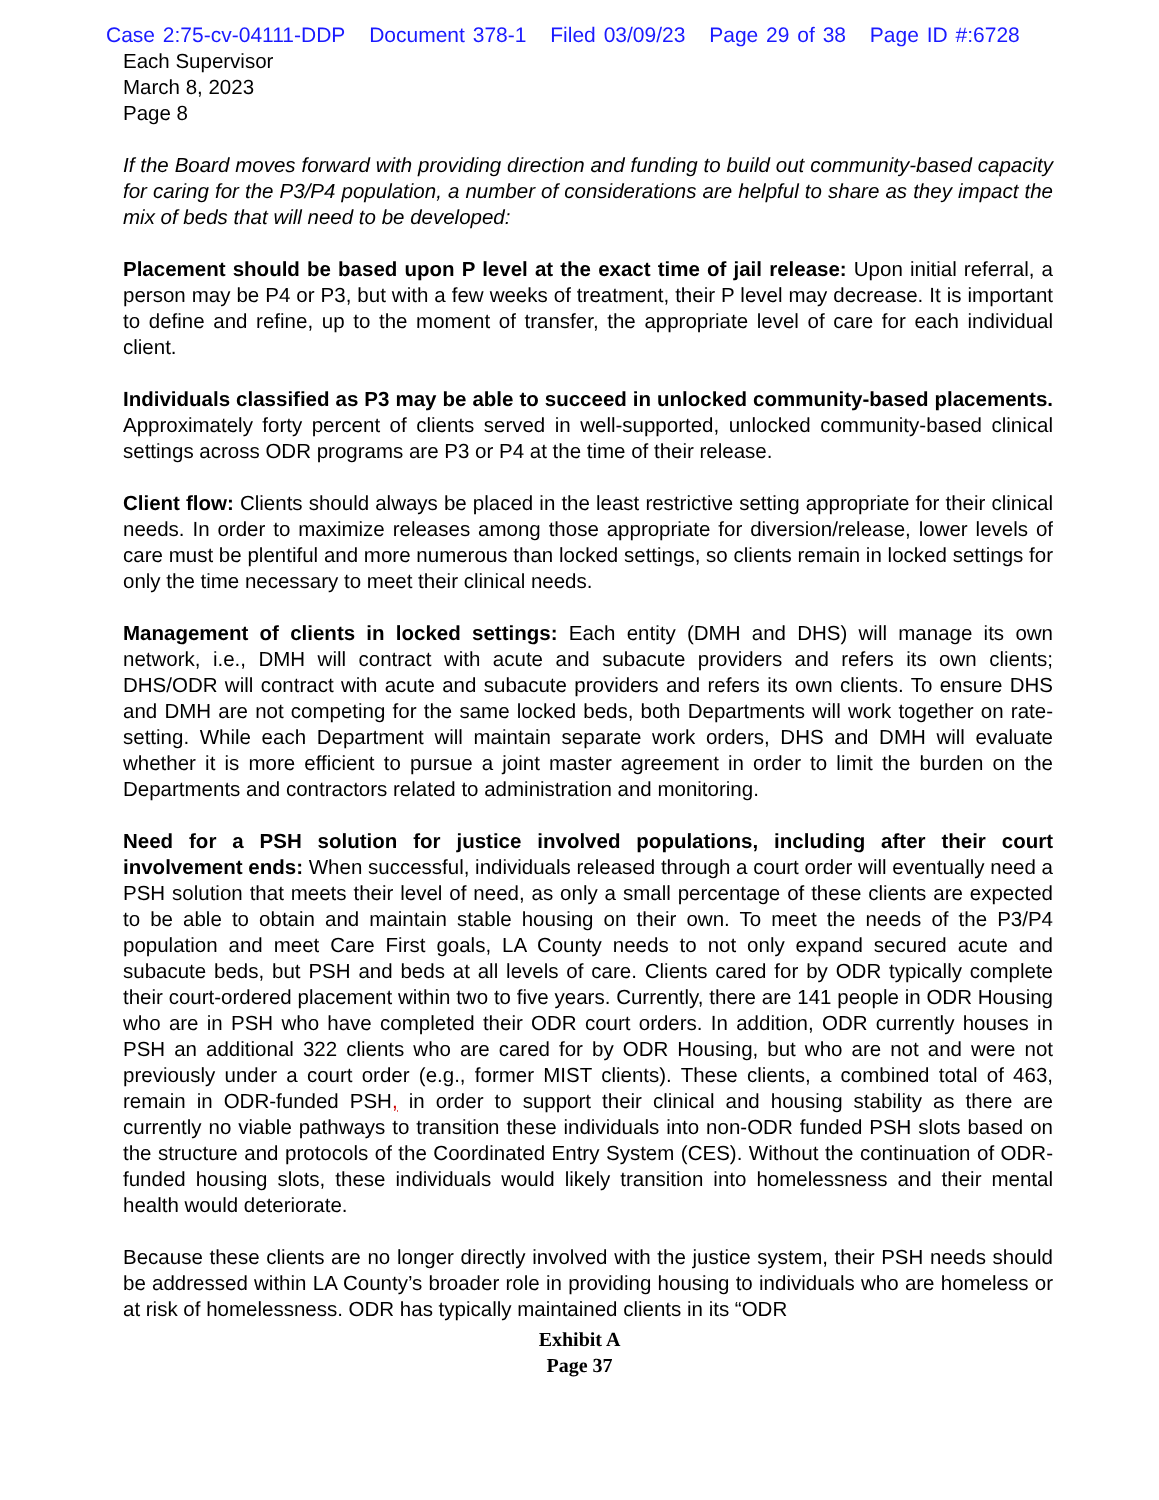Case 2:75-cv-04111-DDP Document 378-1 Filed 03/09/23 Page 29 of 38 Page ID #:6728
Each Supervisor
March 8, 2023
Page 8
If the Board moves forward with providing direction and funding to build out community-based capacity for caring for the P3/P4 population, a number of considerations are helpful to share as they impact the mix of beds that will need to be developed:
Placement should be based upon P level at the exact time of jail release: Upon initial referral, a person may be P4 or P3, but with a few weeks of treatment, their P level may decrease. It is important to define and refine, up to the moment of transfer, the appropriate level of care for each individual client.
Individuals classified as P3 may be able to succeed in unlocked community-based placements. Approximately forty percent of clients served in well-supported, unlocked community-based clinical settings across ODR programs are P3 or P4 at the time of their release.
Client flow: Clients should always be placed in the least restrictive setting appropriate for their clinical needs. In order to maximize releases among those appropriate for diversion/release, lower levels of care must be plentiful and more numerous than locked settings, so clients remain in locked settings for only the time necessary to meet their clinical needs.
Management of clients in locked settings: Each entity (DMH and DHS) will manage its own network, i.e., DMH will contract with acute and subacute providers and refers its own clients; DHS/ODR will contract with acute and subacute providers and refers its own clients. To ensure DHS and DMH are not competing for the same locked beds, both Departments will work together on rate-setting. While each Department will maintain separate work orders, DHS and DMH will evaluate whether it is more efficient to pursue a joint master agreement in order to limit the burden on the Departments and contractors related to administration and monitoring.
Need for a PSH solution for justice involved populations, including after their court involvement ends: When successful, individuals released through a court order will eventually need a PSH solution that meets their level of need, as only a small percentage of these clients are expected to be able to obtain and maintain stable housing on their own. To meet the needs of the P3/P4 population and meet Care First goals, LA County needs to not only expand secured acute and subacute beds, but PSH and beds at all levels of care. Clients cared for by ODR typically complete their court-ordered placement within two to five years. Currently, there are 141 people in ODR Housing who are in PSH who have completed their ODR court orders. In addition, ODR currently houses in PSH an additional 322 clients who are cared for by ODR Housing, but who are not and were not previously under a court order (e.g., former MIST clients). These clients, a combined total of 463, remain in ODR-funded PSH, in order to support their clinical and housing stability as there are currently no viable pathways to transition these individuals into non-ODR funded PSH slots based on the structure and protocols of the Coordinated Entry System (CES). Without the continuation of ODR-funded housing slots, these individuals would likely transition into homelessness and their mental health would deteriorate.
Because these clients are no longer directly involved with the justice system, their PSH needs should be addressed within LA County’s broader role in providing housing to individuals who are homeless or at risk of homelessness. ODR has typically maintained clients in its “ODR
Exhibit A
Page 37